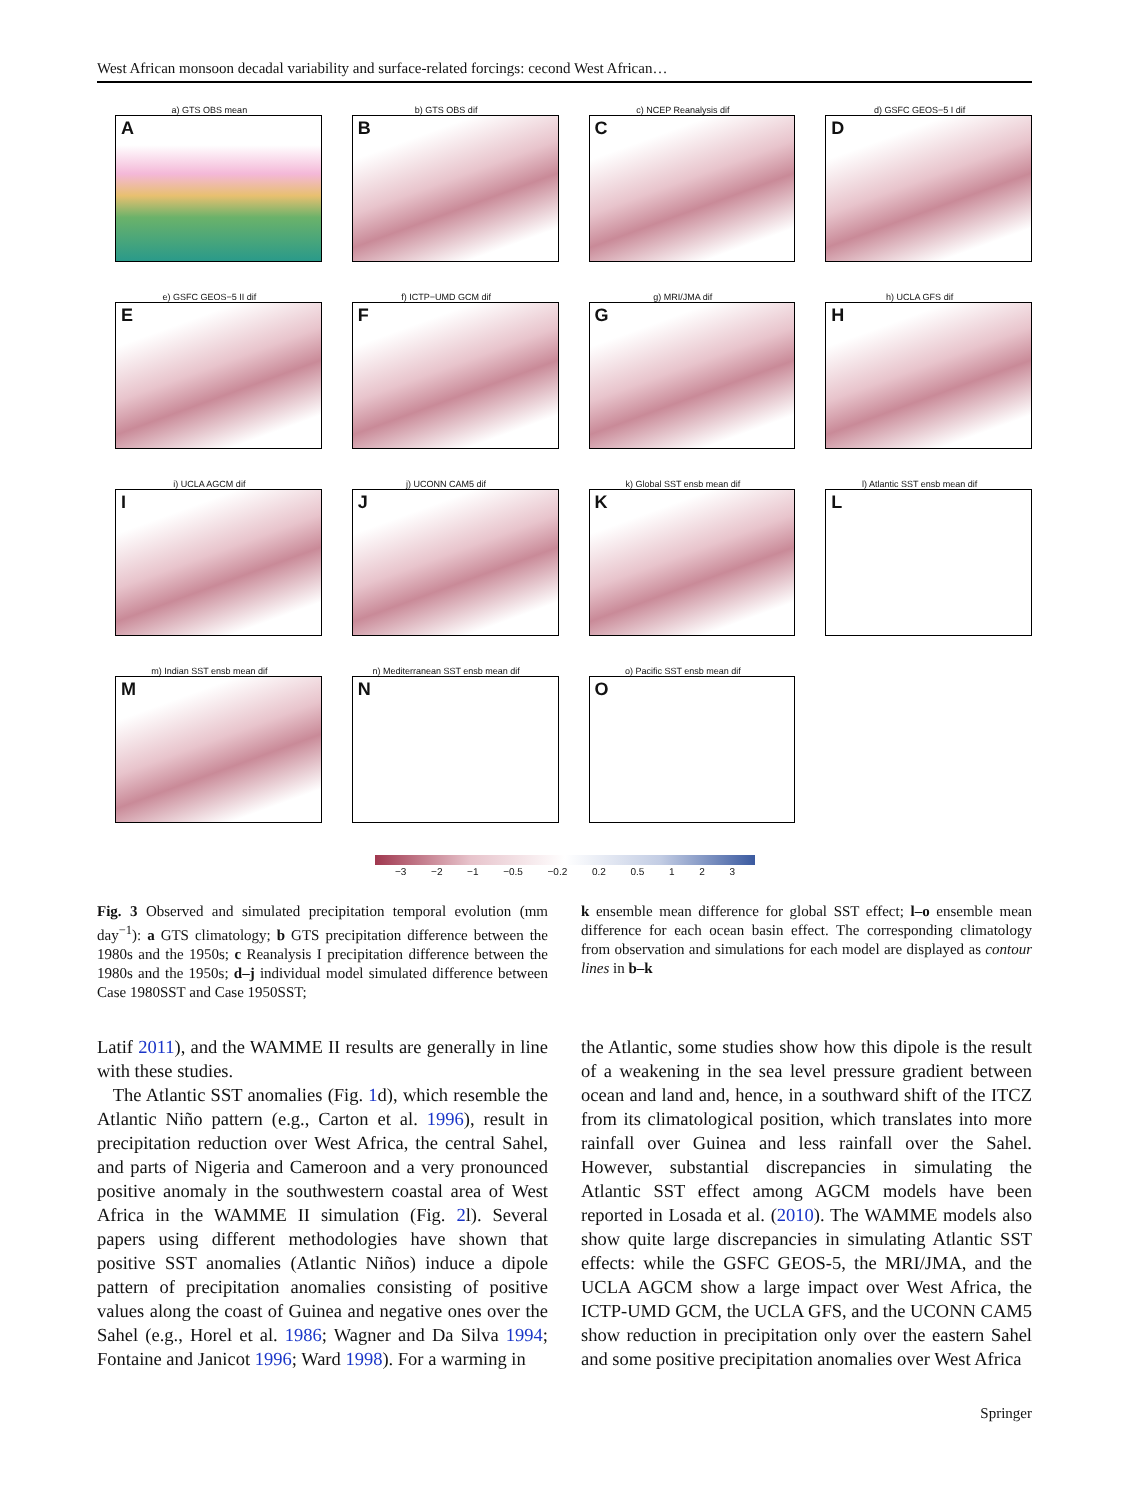West African monsoon decadal variability and surface-related forcings: cecond West African…
a) GTS OBS mean
A
b) GTS OBS dif
B
c) NCEP Reanalysis dif
C
d) GSFC GEOS−5 I dif
D
e) GSFC GEOS−5 II dif
E
f) ICTP−UMD GCM dif
F
g) MRI/JMA dif
G
h) UCLA GFS dif
H
i) UCLA AGCM dif
I
j) UCONN CAM5 dif
J
k) Global SST ensb mean dif
K
l) Atlantic SST ensb mean dif
L
m) Indian SST ensb mean dif
M
n) Mediterranean SST ensb mean dif
N
o) Pacific SST ensb mean dif
O
−3 −2 −1 −0.5 −0.2 0.2 0.5 1 2 3
Fig. 3 Observed and simulated precipitation temporal evolution (mm day<sup>−1</sup>): a GTS climatology; b GTS precipitation difference between the 1980s and the 1950s; c Reanalysis I precipitation difference between the 1980s and the 1950s; d–j individual model simulated difference between Case 1980SST and Case 1950SST;
k ensemble mean difference for global SST effect; l–o ensemble mean difference for each ocean basin effect. The corresponding climatology from observation and simulations for each model are displayed as contour lines in b–k
Latif 2011), and the WAMME II results are generally in line with these studies.
The Atlantic SST anomalies (Fig. 1d), which resemble the Atlantic Niño pattern (e.g., Carton et al. 1996), result in precipitation reduction over West Africa, the central Sahel, and parts of Nigeria and Cameroon and a very pronounced positive anomaly in the southwestern coastal area of West Africa in the WAMME II simulation (Fig. 2l). Several papers using different methodologies have shown that positive SST anomalies (Atlantic Niños) induce a dipole pattern of precipitation anomalies consisting of positive values along the coast of Guinea and negative ones over the Sahel (e.g., Horel et al. 1986; Wagner and Da Silva 1994; Fontaine and Janicot 1996; Ward 1998). For a warming in
the Atlantic, some studies show how this dipole is the result of a weakening in the sea level pressure gradient between ocean and land and, hence, in a southward shift of the ITCZ from its climatological position, which translates into more rainfall over Guinea and less rainfall over the Sahel. However, substantial discrepancies in simulating the Atlantic SST effect among AGCM models have been reported in Losada et al. (2010). The WAMME models also show quite large discrepancies in simulating Atlantic SST effects: while the GSFC GEOS-5, the MRI/JMA, and the UCLA AGCM show a large impact over West Africa, the ICTP-UMD GCM, the UCLA GFS, and the UCONN CAM5 show reduction in precipitation only over the eastern Sahel and some positive precipitation anomalies over West Africa
Springer